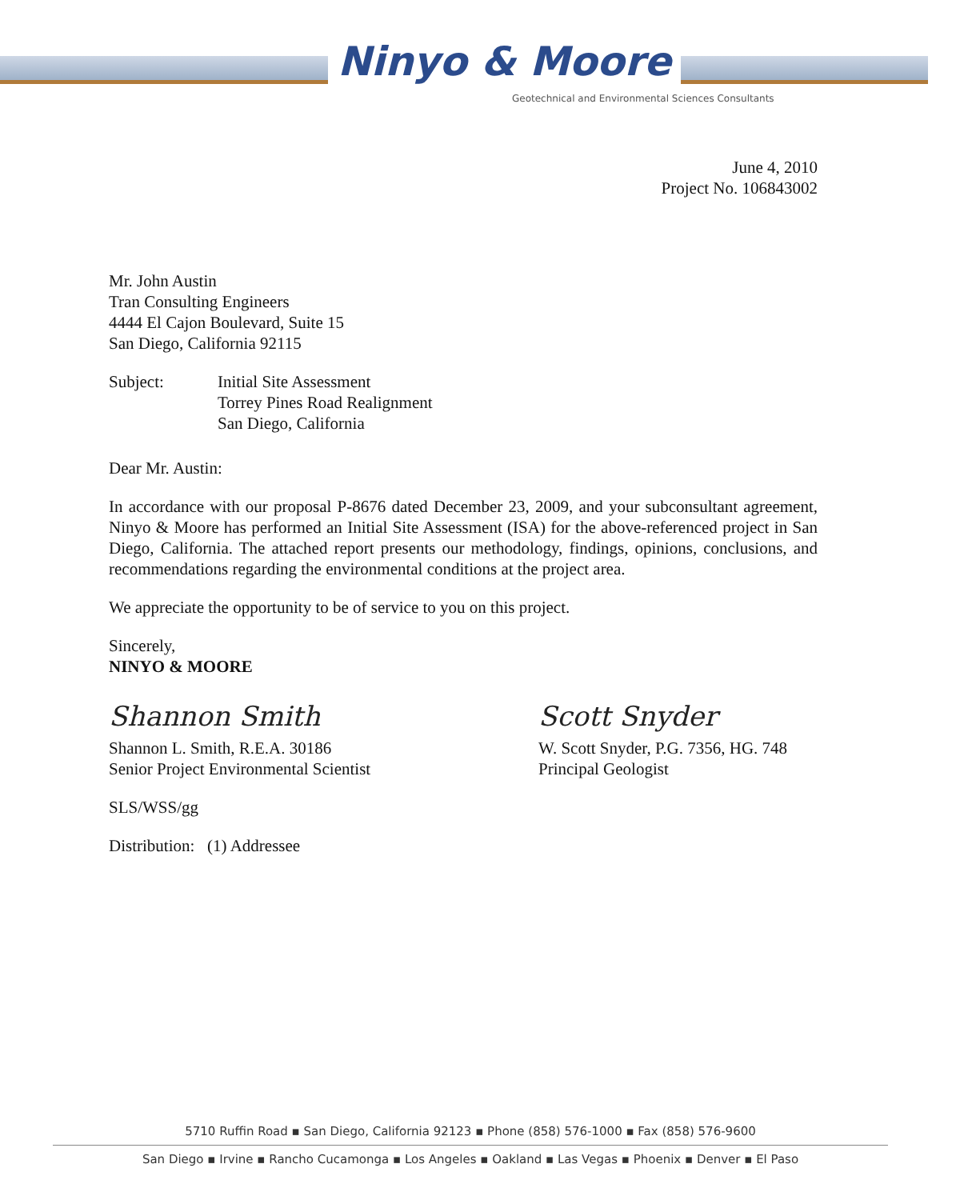Ninyo & Moore
Geotechnical and Environmental Sciences Consultants
June 4, 2010
Project No. 106843002
Mr. John Austin
Tran Consulting Engineers
4444 El Cajon Boulevard, Suite 15
San Diego, California 92115
Subject: Initial Site Assessment
Torrey Pines Road Realignment
San Diego, California
Dear Mr. Austin:
In accordance with our proposal P-8676 dated December 23, 2009, and your subconsultant agreement, Ninyo & Moore has performed an Initial Site Assessment (ISA) for the above-referenced project in San Diego, California. The attached report presents our methodology, findings, opinions, conclusions, and recommendations regarding the environmental conditions at the project area.
We appreciate the opportunity to be of service to you on this project.
Sincerely,
NINYO & MOORE
Shannon Smith
Shannon L. Smith, R.E.A. 30186
Senior Project Environmental Scientist
Scott Snyder
W. Scott Snyder, P.G. 7356, HG. 748
Principal Geologist
SLS/WSS/gg
Distribution: (1) Addressee
5710 Ruffin Road ▪ San Diego, California 92123 ▪ Phone (858) 576-1000 ▪ Fax (858) 576-9600
San Diego ▪ Irvine ▪ Rancho Cucamonga ▪ Los Angeles ▪ Oakland ▪ Las Vegas ▪ Phoenix ▪ Denver ▪ El Paso